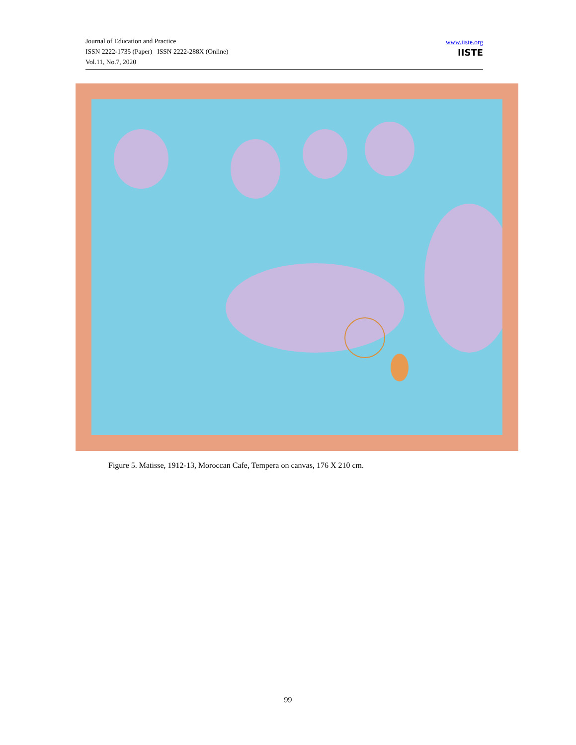Journal of Education and Practice
ISSN 2222-1735 (Paper) ISSN 2222-288X (Online)
Vol.11, No.7, 2020
www.iiste.org
IISTE
Figure 5. Matisse, 1912-13, Moroccan Cafe, Tempera on canvas, 176 X 210 cm.
99